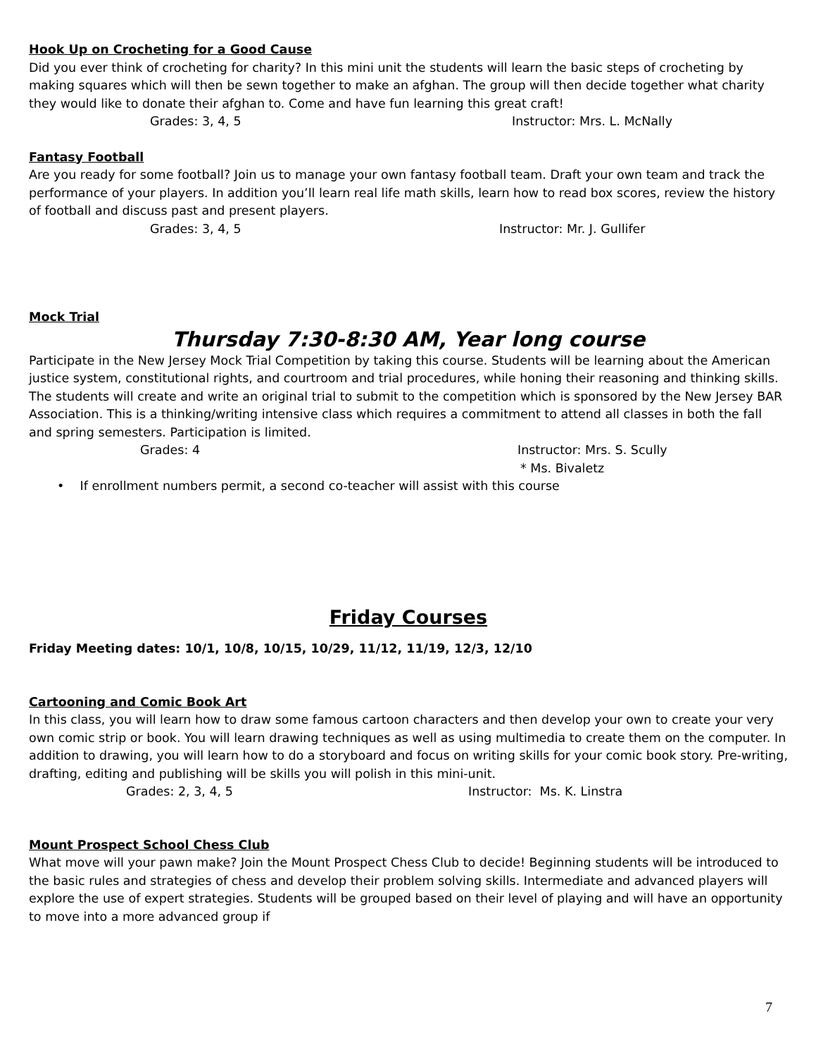Hook Up on Crocheting for a Good Cause
Did you ever think of crocheting for charity? In this mini unit the students will learn the basic steps of crocheting by making squares which will then be sewn together to make an afghan. The group will then decide together what charity they would like to donate their afghan to. Come and have fun learning this great craft!
Grades: 3, 4, 5 Instructor: Mrs. L. McNally
Fantasy Football
Are you ready for some football? Join us to manage your own fantasy football team. Draft your own team and track the performance of your players. In addition you’ll learn real life math skills, learn how to read box scores, review the history of football and discuss past and present players.
Grades: 3, 4, 5 Instructor: Mr. J. Gullifer
Mock Trial
Thursday 7:30-8:30 AM, Year long course
Participate in the New Jersey Mock Trial Competition by taking this course. Students will be learning about the American justice system, constitutional rights, and courtroom and trial procedures, while honing their reasoning and thinking skills. The students will create and write an original trial to submit to the competition which is sponsored by the New Jersey BAR Association. This is a thinking/writing intensive class which requires a commitment to attend all classes in both the fall and spring semesters. Participation is limited.
Grades: 4 Instructor: Mrs. S. Scully
* Ms. Bivaletz
• If enrollment numbers permit, a second co-teacher will assist with this course
Friday Courses
Friday Meeting dates: 10/1, 10/8, 10/15, 10/29, 11/12, 11/19, 12/3, 12/10
Cartooning and Comic Book Art
In this class, you will learn how to draw some famous cartoon characters and then develop your own to create your very own comic strip or book. You will learn drawing techniques as well as using multimedia to create them on the computer. In addition to drawing, you will learn how to do a storyboard and focus on writing skills for your comic book story. Pre-writing, drafting, editing and publishing will be skills you will polish in this mini-unit.
Grades: 2, 3, 4, 5 Instructor: Ms. K. Linstra
Mount Prospect School Chess Club
What move will your pawn make? Join the Mount Prospect Chess Club to decide! Beginning students will be introduced to the basic rules and strategies of chess and develop their problem solving skills. Intermediate and advanced players will explore the use of expert strategies. Students will be grouped based on their level of playing and will have an opportunity to move into a more advanced group if
7